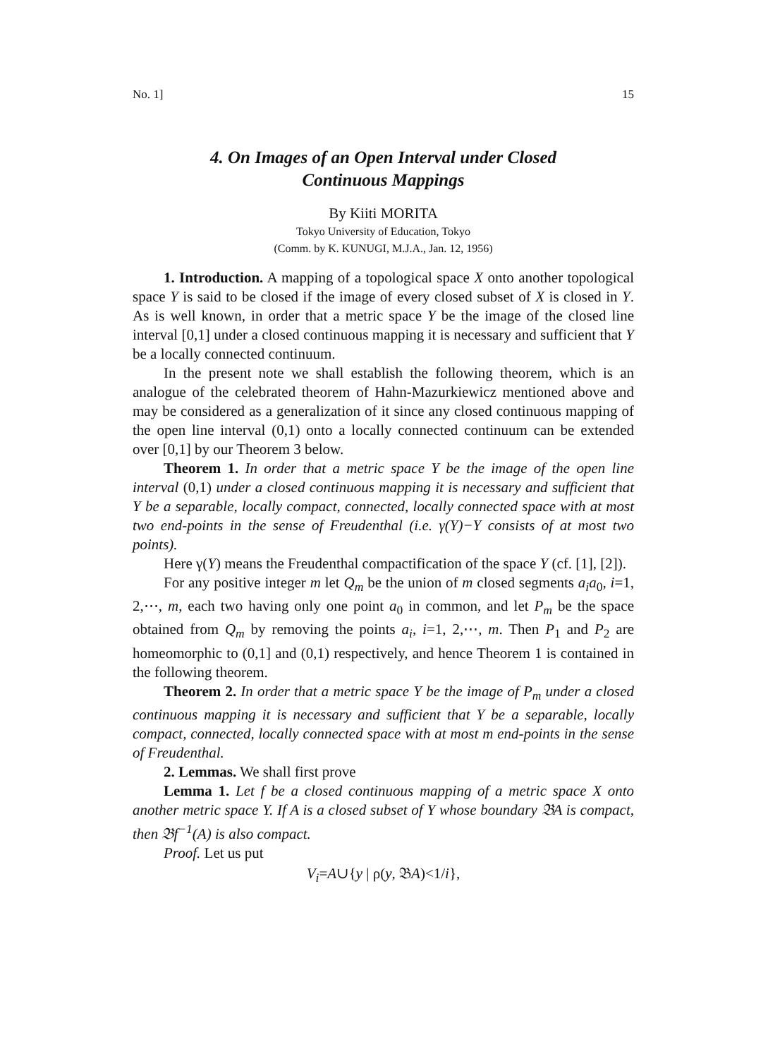No. 1] 15
4. On Images of an Open Interval under Closed
Continuous Mappings
By Kiiti MORITA
Tokyo University of Education, Tokyo
(Comm. by K. KUNUGI, M.J.A., Jan. 12, 1956)
1. Introduction. A mapping of a topological space X onto another topological space Y is said to be closed if the image of every closed subset of X is closed in Y. As is well known, in order that a metric space Y be the image of the closed line interval [0,1] under a closed continuous mapping it is necessary and sufficient that Y be a locally connected continuum.
In the present note we shall establish the following theorem, which is an analogue of the celebrated theorem of Hahn-Mazurkiewicz mentioned above and may be considered as a generalization of it since any closed continuous mapping of the open line interval (0,1) onto a locally connected continuum can be extended over [0,1] by our Theorem 3 below.
Theorem 1. In order that a metric space Y be the image of the open line interval (0,1) under a closed continuous mapping it is necessary and sufficient that Y be a separable, locally compact, connected, locally connected space with at most two end-points in the sense of Freudenthal (i.e. γ(Y)−Y consists of at most two points).
Here γ(Y) means the Freudenthal compactification of the space Y (cf. [1], [2]).
For any positive integer m let Q<sub>m</sub> be the union of m closed segments a<sub>i</sub>a<sub>0</sub>, i=1, 2,⋯, m, each two having only one point a<sub>0</sub> in common, and let P<sub>m</sub> be the space obtained from Q<sub>m</sub> by removing the points a<sub>i</sub>, i=1, 2,⋯, m. Then P<sub>1</sub> and P<sub>2</sub> are homeomorphic to (0,1] and (0,1) respectively, and hence Theorem 1 is contained in the following theorem.
Theorem 2. In order that a metric space Y be the image of P<sub>m</sub> under a closed continuous mapping it is necessary and sufficient that Y be a separable, locally compact, connected, locally connected space with at most m end-points in the sense of Freudenthal.
2. Lemmas. We shall first prove
Lemma 1. Let f be a closed continuous mapping of a metric space X onto another metric space Y. If A is a closed subset of Y whose boundary 𝔅A is compact, then 𝔅f<sup>−1</sup>(A) is also compact.
Proof. Let us put
V<sub>i</sub>=A∪{y | ρ(y, 𝔅A)<1/i},